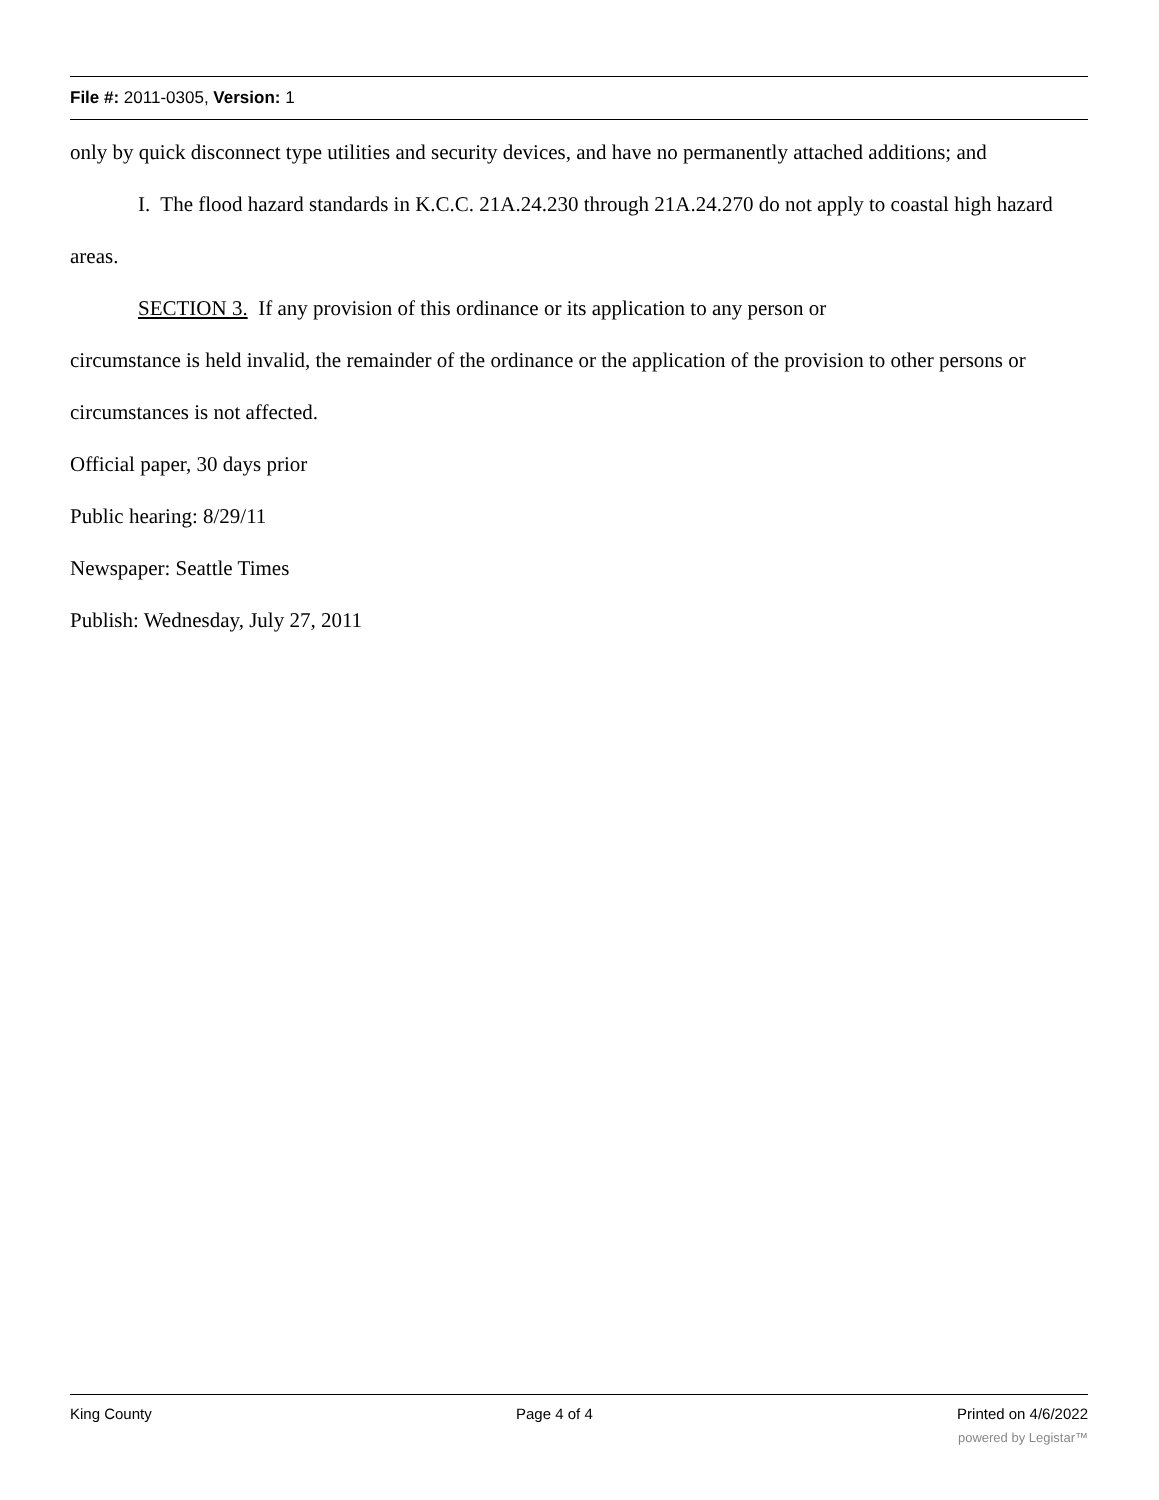File #: 2011-0305, Version: 1
only by quick disconnect type utilities and security devices, and have no permanently attached additions; and
I. The flood hazard standards in K.C.C. 21A.24.230 through 21A.24.270 do not apply to coastal high hazard areas.
SECTION 3. If any provision of this ordinance or its application to any person or
circumstance is held invalid, the remainder of the ordinance or the application of the provision to other persons or circumstances is not affected.
Official paper, 30 days prior
Public hearing: 8/29/11
Newspaper: Seattle Times
Publish: Wednesday, July 27, 2011
King County Page 4 of 4 Printed on 4/6/2022
powered by Legistar™